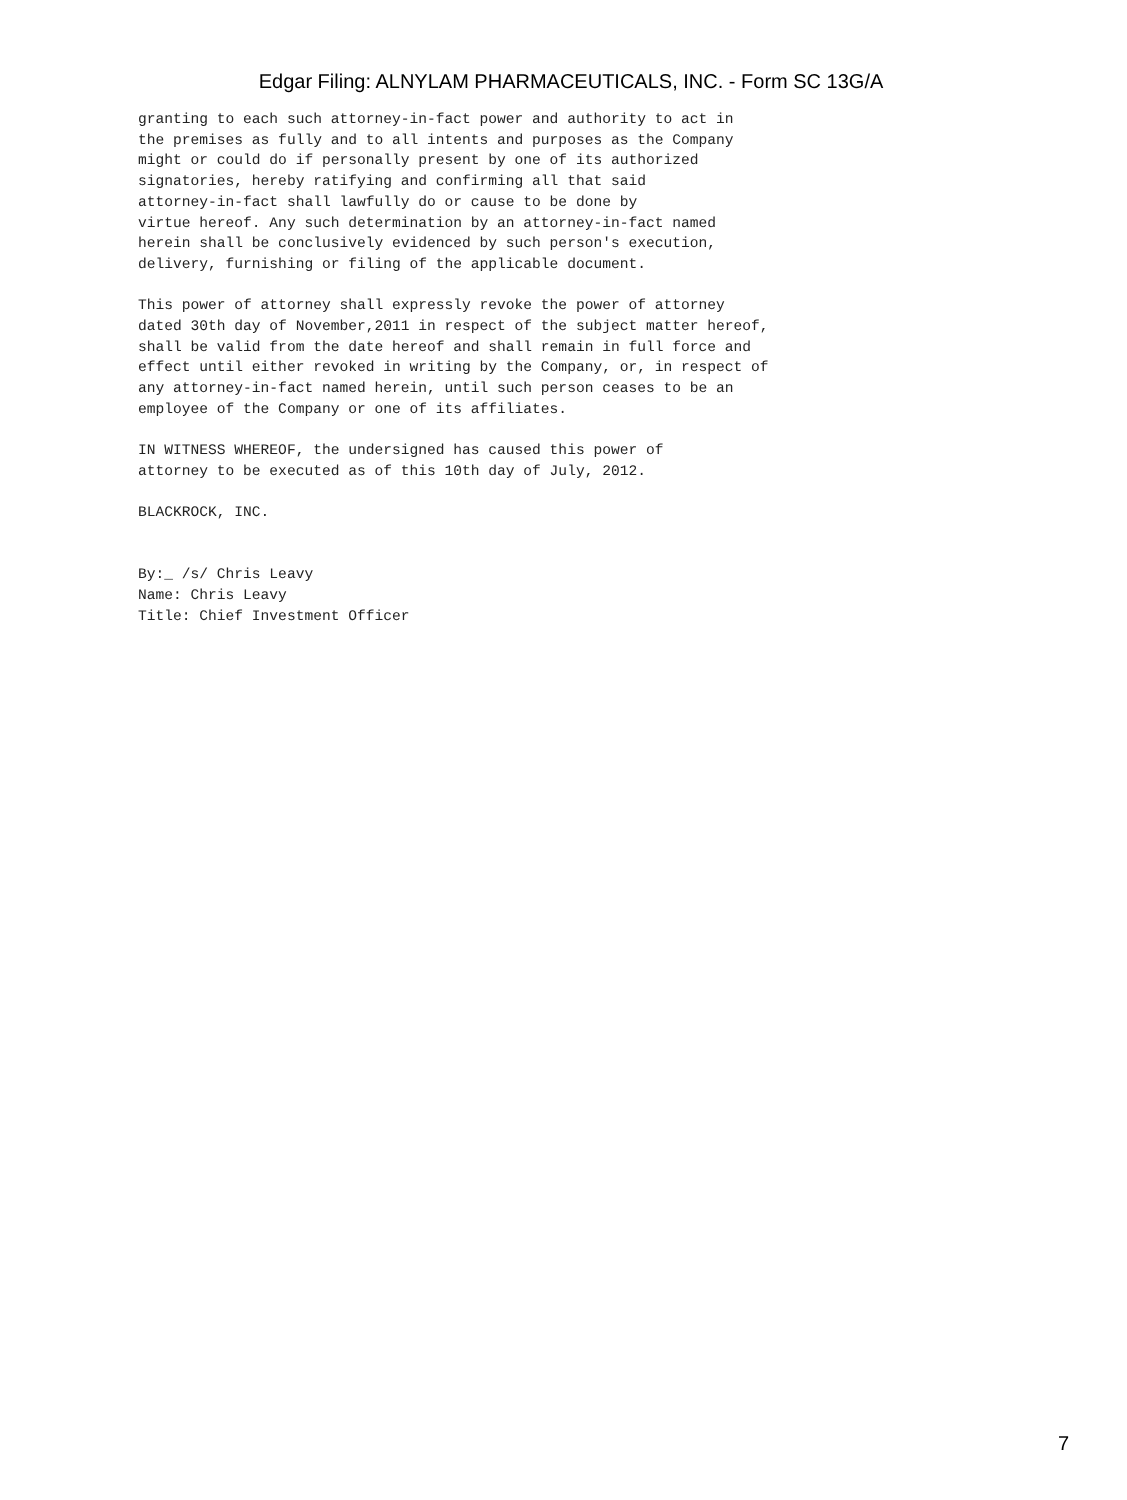Edgar Filing: ALNYLAM PHARMACEUTICALS, INC. - Form SC 13G/A
granting to each such attorney-in-fact power and authority to act in
the premises as fully and to all intents and purposes as the Company
might or could do if personally present by one of its authorized
signatories, hereby ratifying and confirming all that said
attorney-in-fact shall lawfully do or cause to be done by
virtue hereof. Any such determination by an attorney-in-fact named
herein shall be conclusively evidenced by such person's execution,
delivery, furnishing or filing of the applicable document.

This power of attorney shall expressly revoke the power of attorney
dated 30th day of November,2011 in respect of the subject matter hereof,
shall be valid from the date hereof and shall remain in full force and
effect until either revoked in writing by the Company, or, in respect of
any attorney-in-fact named herein, until such person ceases to be an
employee of the Company or one of its affiliates.

IN WITNESS WHEREOF, the undersigned has caused this power of
attorney to be executed as of this 10th day of July, 2012.

BLACKROCK, INC.


By:_ /s/ Chris Leavy
Name: Chris Leavy
Title: Chief Investment Officer
7